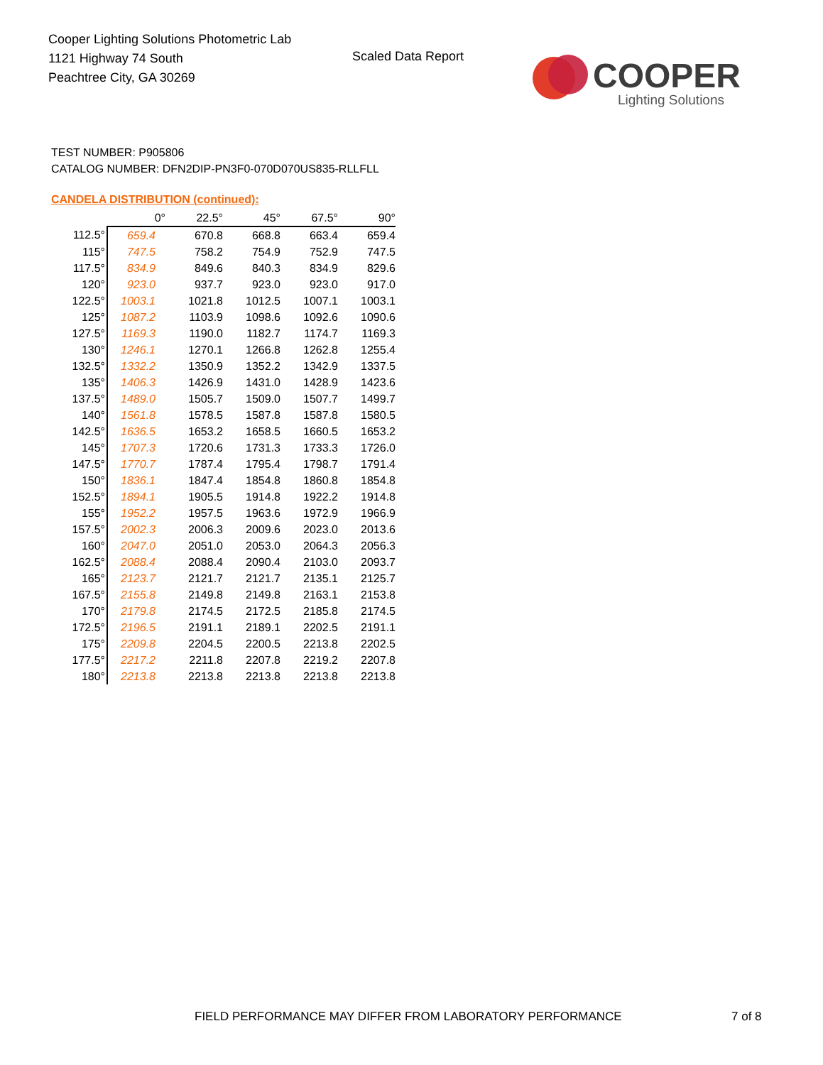Cooper Lighting Solutions Photometric Lab
1121 Highway 74 South
Peachtree City, GA 30269
Scaled Data Report
COOPER
Lighting Solutions
TEST NUMBER: P905806
CATALOG NUMBER: DFN2DIP-PN3F0-070D070US835-RLLFLL
CANDELA DISTRIBUTION (continued):
| | 0° | 22.5° | 45° | 67.5° | 90° |
| --- | --- | --- | --- | --- | --- |
| 112.5° | 659.4 | 670.8 | 668.8 | 663.4 | 659.4 |
| 115° | 747.5 | 758.2 | 754.9 | 752.9 | 747.5 |
| 117.5° | 834.9 | 849.6 | 840.3 | 834.9 | 829.6 |
| 120° | 923.0 | 937.7 | 923.0 | 923.0 | 917.0 |
| 122.5° | 1003.1 | 1021.8 | 1012.5 | 1007.1 | 1003.1 |
| 125° | 1087.2 | 1103.9 | 1098.6 | 1092.6 | 1090.6 |
| 127.5° | 1169.3 | 1190.0 | 1182.7 | 1174.7 | 1169.3 |
| 130° | 1246.1 | 1270.1 | 1266.8 | 1262.8 | 1255.4 |
| 132.5° | 1332.2 | 1350.9 | 1352.2 | 1342.9 | 1337.5 |
| 135° | 1406.3 | 1426.9 | 1431.0 | 1428.9 | 1423.6 |
| 137.5° | 1489.0 | 1505.7 | 1509.0 | 1507.7 | 1499.7 |
| 140° | 1561.8 | 1578.5 | 1587.8 | 1587.8 | 1580.5 |
| 142.5° | 1636.5 | 1653.2 | 1658.5 | 1660.5 | 1653.2 |
| 145° | 1707.3 | 1720.6 | 1731.3 | 1733.3 | 1726.0 |
| 147.5° | 1770.7 | 1787.4 | 1795.4 | 1798.7 | 1791.4 |
| 150° | 1836.1 | 1847.4 | 1854.8 | 1860.8 | 1854.8 |
| 152.5° | 1894.1 | 1905.5 | 1914.8 | 1922.2 | 1914.8 |
| 155° | 1952.2 | 1957.5 | 1963.6 | 1972.9 | 1966.9 |
| 157.5° | 2002.3 | 2006.3 | 2009.6 | 2023.0 | 2013.6 |
| 160° | 2047.0 | 2051.0 | 2053.0 | 2064.3 | 2056.3 |
| 162.5° | 2088.4 | 2088.4 | 2090.4 | 2103.0 | 2093.7 |
| 165° | 2123.7 | 2121.7 | 2121.7 | 2135.1 | 2125.7 |
| 167.5° | 2155.8 | 2149.8 | 2149.8 | 2163.1 | 2153.8 |
| 170° | 2179.8 | 2174.5 | 2172.5 | 2185.8 | 2174.5 |
| 172.5° | 2196.5 | 2191.1 | 2189.1 | 2202.5 | 2191.1 |
| 175° | 2209.8 | 2204.5 | 2200.5 | 2213.8 | 2202.5 |
| 177.5° | 2217.2 | 2211.8 | 2207.8 | 2219.2 | 2207.8 |
| 180° | 2213.8 | 2213.8 | 2213.8 | 2213.8 | 2213.8 |
FIELD PERFORMANCE MAY DIFFER FROM LABORATORY PERFORMANCE
7 of 8